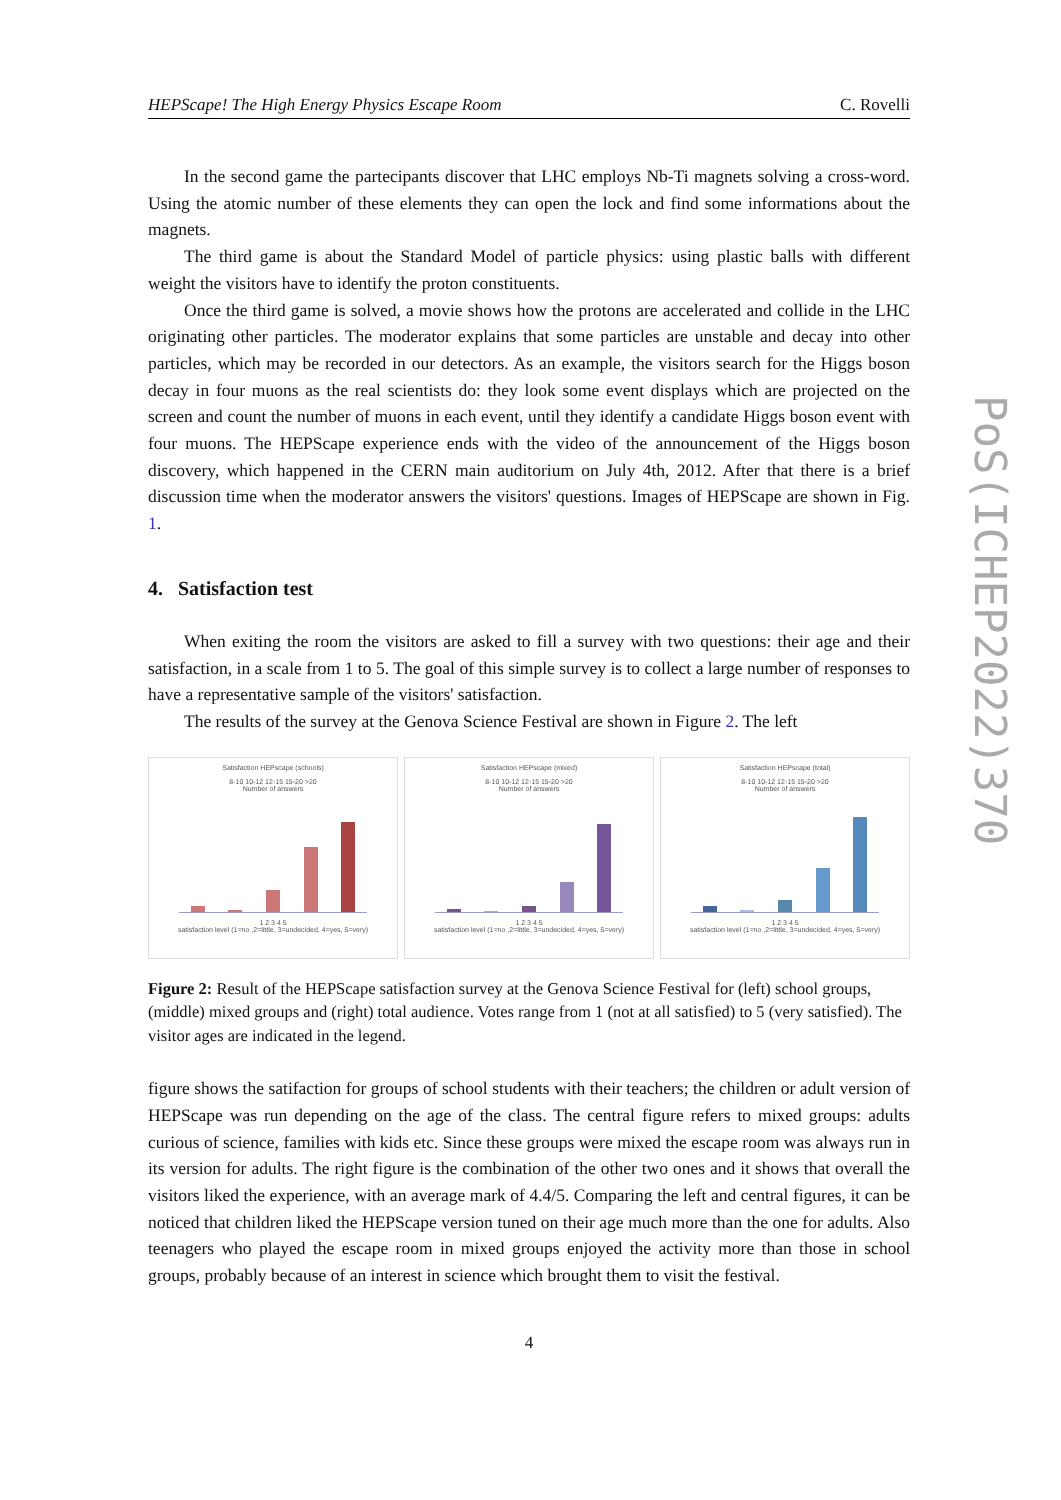HEPScape! The High Energy Physics Escape Room C. Rovelli
In the second game the partecipants discover that LHC employs Nb-Ti magnets solving a cross-word. Using the atomic number of these elements they can open the lock and find some informations about the magnets.
The third game is about the Standard Model of particle physics: using plastic balls with different weight the visitors have to identify the proton constituents.
Once the third game is solved, a movie shows how the protons are accelerated and collide in the LHC originating other particles. The moderator explains that some particles are unstable and decay into other particles, which may be recorded in our detectors. As an example, the visitors search for the Higgs boson decay in four muons as the real scientists do: they look some event displays which are projected on the screen and count the number of muons in each event, until they identify a candidate Higgs boson event with four muons. The HEPScape experience ends with the video of the announcement of the Higgs boson discovery, which happened in the CERN main auditorium on July 4th, 2012. After that there is a brief discussion time when the moderator answers the visitors' questions. Images of HEPScape are shown in Fig. 1.
4. Satisfaction test
When exiting the room the visitors are asked to fill a survey with two questions: their age and their satisfaction, in a scale from 1 to 5. The goal of this simple survey is to collect a large number of responses to have a representative sample of the visitors' satisfaction.
The results of the survey at the Genova Science Festival are shown in Figure 2. The left
Satisfaction HEPscape (schools)
8-10 10-12 12-15 15-20 >20
Number of answers
1 2 3 4 5
satisfaction level (1=no ,2=little, 3=undecided, 4=yes, 5=very)
Satisfaction HEPscape (mixed)
8-10 10-12 12-15 15-20 >20
Number of answers
1 2 3 4 5
satisfaction level (1=no ,2=little, 3=undecided, 4=yes, 5=very)
Satisfaction HEPscape (total)
8-10 10-12 12-15 15-20 >20
Number of answers
1 2 3 4 5
satisfaction level (1=no ,2=little, 3=undecided, 4=yes, 5=very)
Figure 2: Result of the HEPScape satisfaction survey at the Genova Science Festival for (left) school groups, (middle) mixed groups and (right) total audience. Votes range from 1 (not at all satisfied) to 5 (very satisfied). The visitor ages are indicated in the legend.
figure shows the satifaction for groups of school students with their teachers; the children or adult version of HEPScape was run depending on the age of the class. The central figure refers to mixed groups: adults curious of science, families with kids etc. Since these groups were mixed the escape room was always run in its version for adults. The right figure is the combination of the other two ones and it shows that overall the visitors liked the experience, with an average mark of 4.4/5. Comparing the left and central figures, it can be noticed that children liked the HEPScape version tuned on their age much more than the one for adults. Also teenagers who played the escape room in mixed groups enjoyed the activity more than those in school groups, probably because of an interest in science which brought them to visit the festival.
4
PoS(ICHEP2022)370